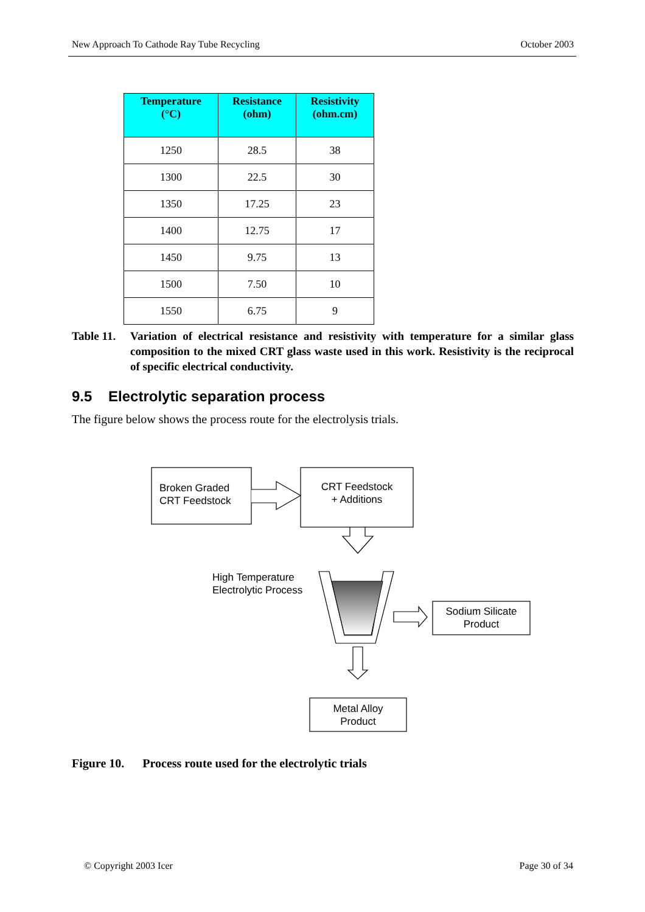New Approach To Cathode Ray Tube Recycling October 2003
| Temperature (°C) | Resistance (ohm) | Resistivity (ohm.cm) |
| --- | --- | --- |
| 1250 | 28.5 | 38 |
| 1300 | 22.5 | 30 |
| 1350 | 17.25 | 23 |
| 1400 | 12.75 | 17 |
| 1450 | 9.75 | 13 |
| 1500 | 7.50 | 10 |
| 1550 | 6.75 | 9 |
Table 11. Variation of electrical resistance and resistivity with temperature for a similar glass composition to the mixed CRT glass waste used in this work. Resistivity is the reciprocal of specific electrical conductivity.
9.5 Electrolytic separation process
The figure below shows the process route for the electrolysis trials.
Broken Graded
CRT Feedstock
CRT Feedstock
+ Additions
High Temperature
Electrolytic Process
Sodium Silicate
Product
Metal Alloy
Product
Figure 10. Process route used for the electrolytic trials
© Copyright 2003 Icer Page 30 of 34